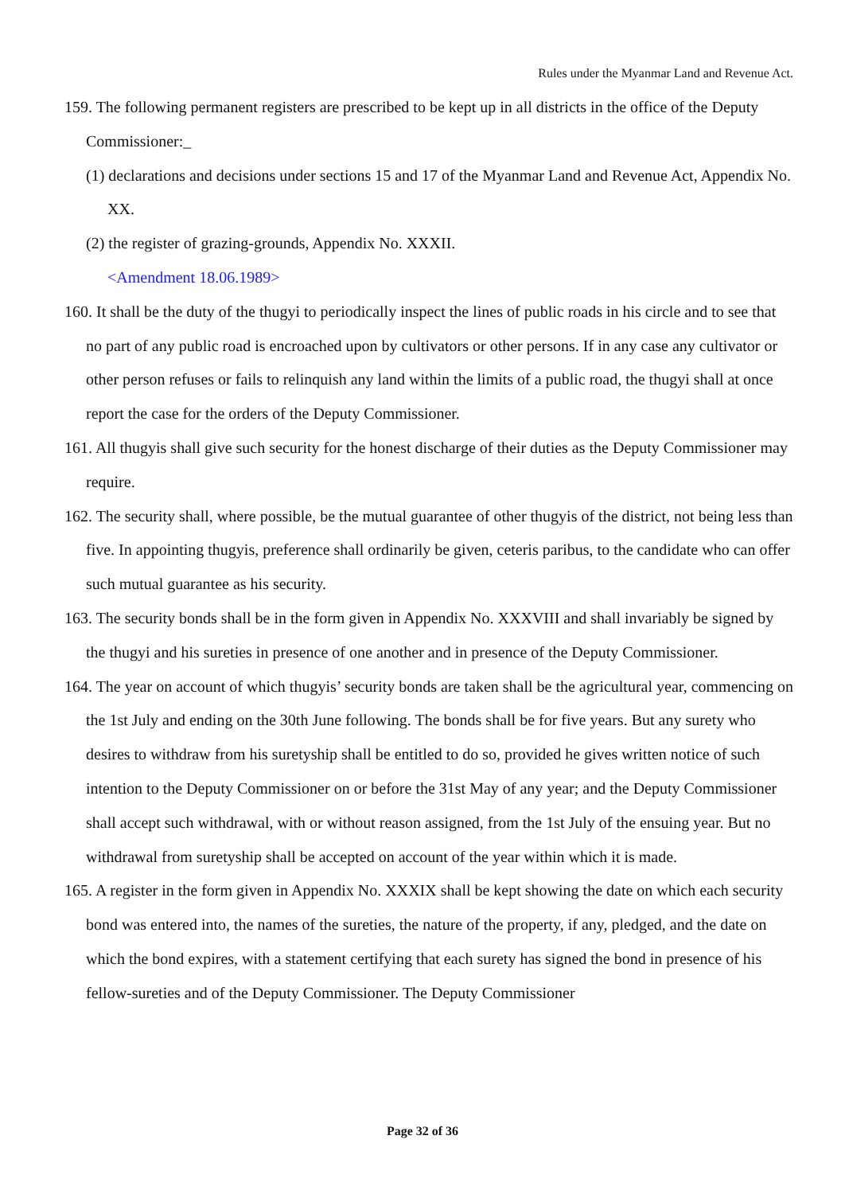Rules under the Myanmar Land and Revenue Act.
159. The following permanent registers are prescribed to be kept up in all districts in the office of the Deputy Commissioner:_
(1) declarations and decisions under sections 15 and 17 of the Myanmar Land and Revenue Act, Appendix No. XX.
(2) the register of grazing-grounds, Appendix No. XXXII.
<Amendment 18.06.1989>
160. It shall be the duty of the thugyi to periodically inspect the lines of public roads in his circle and to see that no part of any public road is encroached upon by cultivators or other persons. If in any case any cultivator or other person refuses or fails to relinquish any land within the limits of a public road, the thugyi shall at once report the case for the orders of the Deputy Commissioner.
161. All thugyis shall give such security for the honest discharge of their duties as the Deputy Commissioner may require.
162. The security shall, where possible, be the mutual guarantee of other thugyis of the district, not being less than five. In appointing thugyis, preference shall ordinarily be given, ceteris paribus, to the candidate who can offer such mutual guarantee as his security.
163. The security bonds shall be in the form given in Appendix No. XXXVIII and shall invariably be signed by the thugyi and his sureties in presence of one another and in presence of the Deputy Commissioner.
164. The year on account of which thugyis’ security bonds are taken shall be the agricultural year, commencing on the 1st July and ending on the 30th June following. The bonds shall be for five years. But any surety who desires to withdraw from his suretyship shall be entitled to do so, provided he gives written notice of such intention to the Deputy Commissioner on or before the 31st May of any year; and the Deputy Commissioner shall accept such withdrawal, with or without reason assigned, from the 1st July of the ensuing year. But no withdrawal from suretyship shall be accepted on account of the year within which it is made.
165. A register in the form given in Appendix No. XXXIX shall be kept showing the date on which each security bond was entered into, the names of the sureties, the nature of the property, if any, pledged, and the date on which the bond expires, with a statement certifying that each surety has signed the bond in presence of his fellow-sureties and of the Deputy Commissioner. The Deputy Commissioner
Page 32 of 36